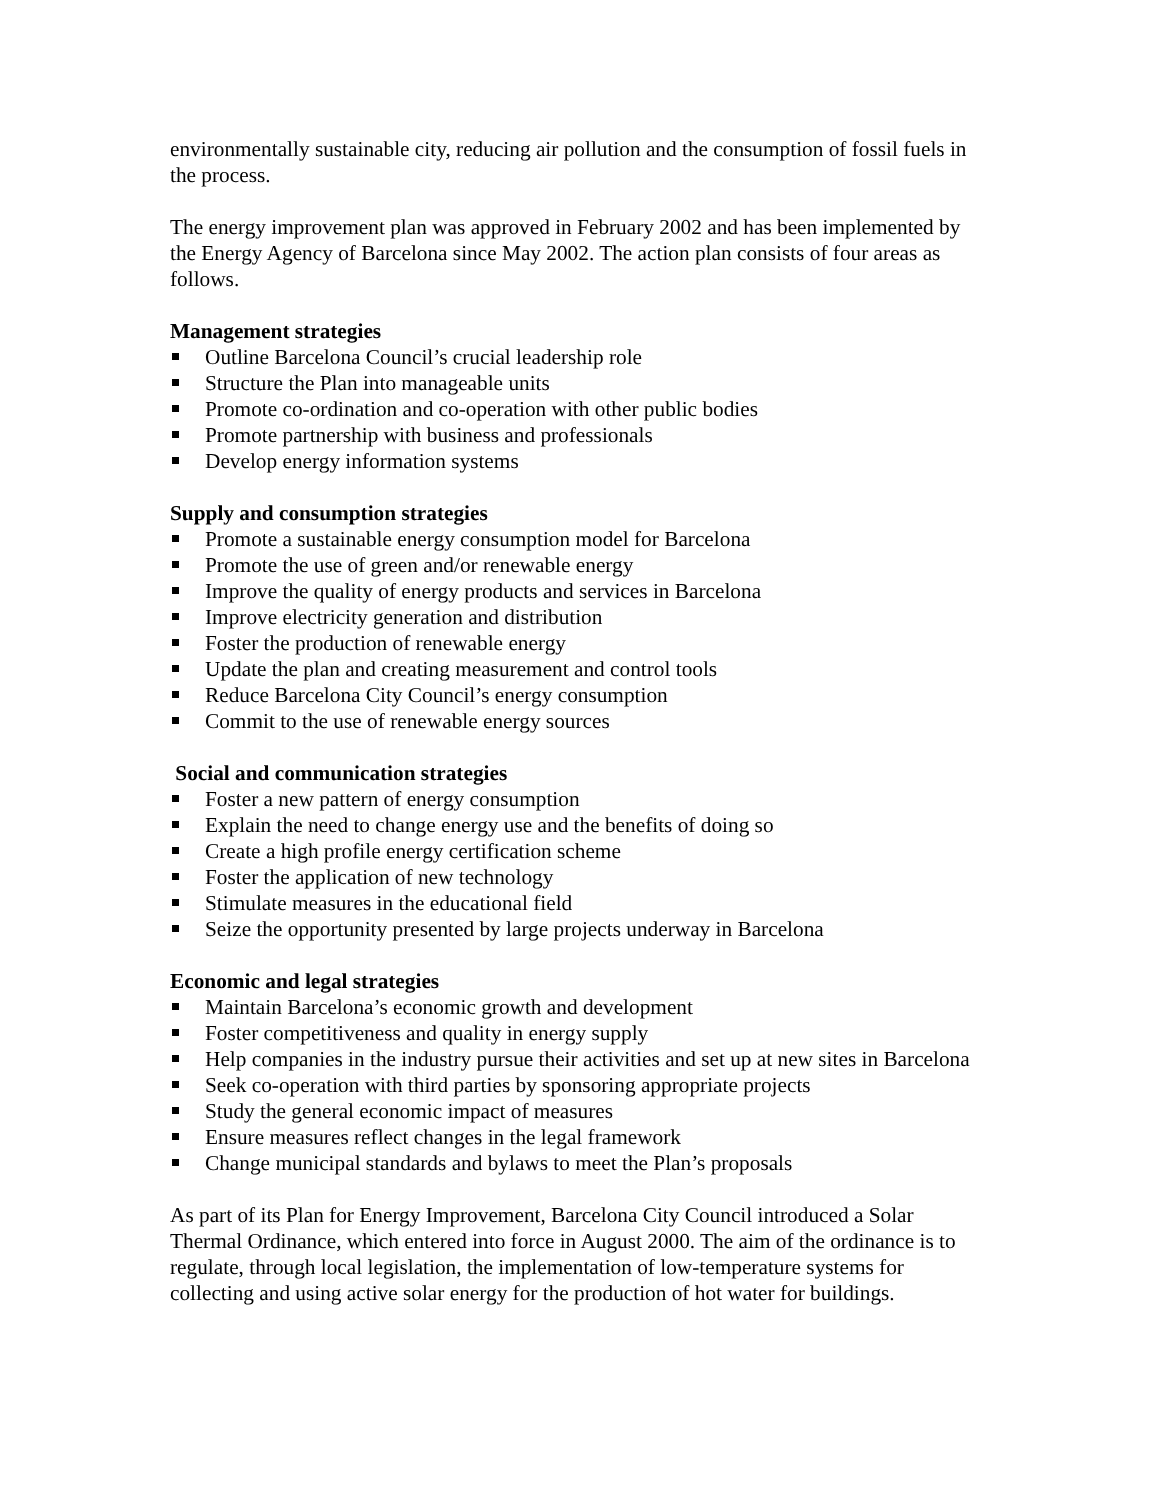environmentally sustainable city, reducing air pollution and the consumption of fossil fuels in the process.
The energy improvement plan was approved in February 2002 and has been implemented by the Energy Agency of Barcelona since May 2002. The action plan consists of four areas as follows.
Management strategies
Outline Barcelona Council’s crucial leadership role
Structure the Plan into manageable units
Promote co-ordination and co-operation with other public bodies
Promote partnership with business and professionals
Develop energy information systems
Supply and consumption strategies
Promote a sustainable energy consumption model for Barcelona
Promote the use of green and/or renewable energy
Improve the quality of energy products and services in Barcelona
Improve electricity generation and distribution
Foster the production of renewable energy
Update the plan and creating measurement and control tools
Reduce Barcelona City Council’s energy consumption
Commit to the use of renewable energy sources
Social and communication strategies
Foster a new pattern of energy consumption
Explain the need to change energy use and the benefits of doing so
Create a high profile energy certification scheme
Foster the application of new technology
Stimulate measures in the educational field
Seize the opportunity presented by large projects underway in Barcelona
Economic and legal strategies
Maintain Barcelona’s economic growth and development
Foster competitiveness and quality in energy supply
Help companies in the industry pursue their activities and set up at new sites in Barcelona
Seek co-operation with third parties by sponsoring appropriate projects
Study the general economic impact of measures
Ensure measures reflect changes in the legal framework
Change municipal standards and bylaws to meet the Plan’s proposals
As part of its Plan for Energy Improvement, Barcelona City Council introduced a Solar Thermal Ordinance, which entered into force in August 2000. The aim of the ordinance is to regulate, through local legislation, the implementation of low-temperature systems for collecting and using active solar energy for the production of hot water for buildings.